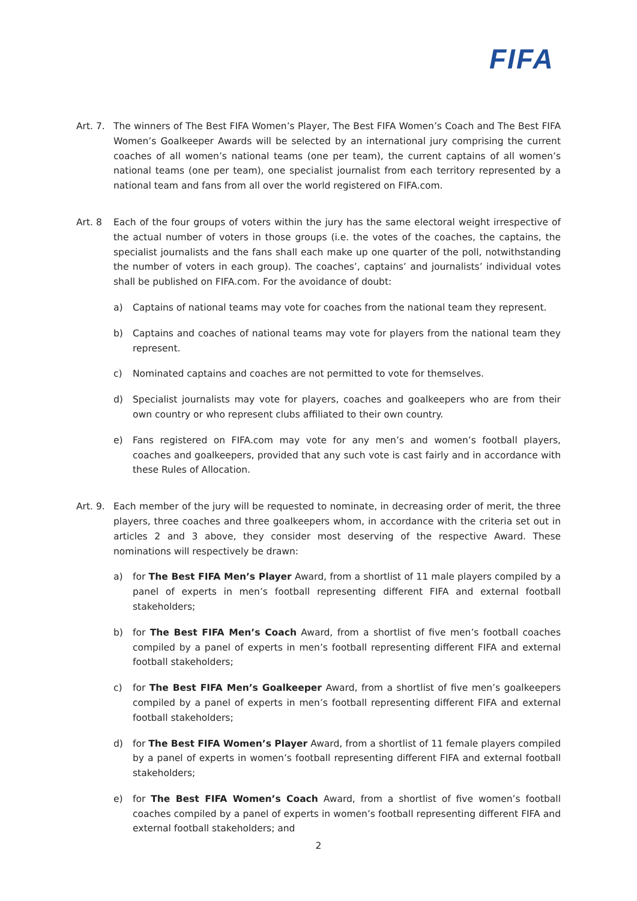FIFA
Art. 7.
The winners of The Best FIFA Women’s Player, The Best FIFA Women’s Coach and The Best FIFA Women’s Goalkeeper Awards will be selected by an international jury comprising the current coaches of all women’s national teams (one per team), the current captains of all women’s national teams (one per team), one specialist journalist from each territory represented by a national team and fans from all over the world registered on FIFA.com.
Art. 8 Each of the four groups of voters within the jury has the same electoral weight irrespective of the actual number of voters in those groups (i.e. the votes of the coaches, the captains, the specialist journalists and the fans shall each make up one quarter of the poll, notwithstanding the number of voters in each group). The coaches’, captains’ and journalists’ individual votes shall be published on FIFA.com. For the avoidance of doubt:
a) Captains of national teams may vote for coaches from the national team they represent.
b) Captains and coaches of national teams may vote for players from the national team they represent.
c) Nominated captains and coaches are not permitted to vote for themselves.
d) Specialist journalists may vote for players, coaches and goalkeepers who are from their own country or who represent clubs affiliated to their own country.
e) Fans registered on FIFA.com may vote for any men’s and women’s football players, coaches and goalkeepers, provided that any such vote is cast fairly and in accordance with these Rules of Allocation.
Art. 9.
Each member of the jury will be requested to nominate, in decreasing order of merit, the three players, three coaches and three goalkeepers whom, in accordance with the criteria set out in articles 2 and 3 above, they consider most deserving of the respective Award. These nominations will respectively be drawn:
a) for The Best FIFA Men’s Player Award, from a shortlist of 11 male players compiled by a panel of experts in men’s football representing different FIFA and external football stakeholders;
b) for The Best FIFA Men’s Coach Award, from a shortlist of five men’s football coaches compiled by a panel of experts in men’s football representing different FIFA and external football stakeholders;
c) for The Best FIFA Men’s Goalkeeper Award, from a shortlist of five men’s goalkeepers compiled by a panel of experts in men’s football representing different FIFA and external football stakeholders;
d) for The Best FIFA Women’s Player Award, from a shortlist of 11 female players compiled by a panel of experts in women’s football representing different FIFA and external football stakeholders;
e) for The Best FIFA Women’s Coach Award, from a shortlist of five women’s football coaches compiled by a panel of experts in women’s football representing different FIFA and external football stakeholders; and
2